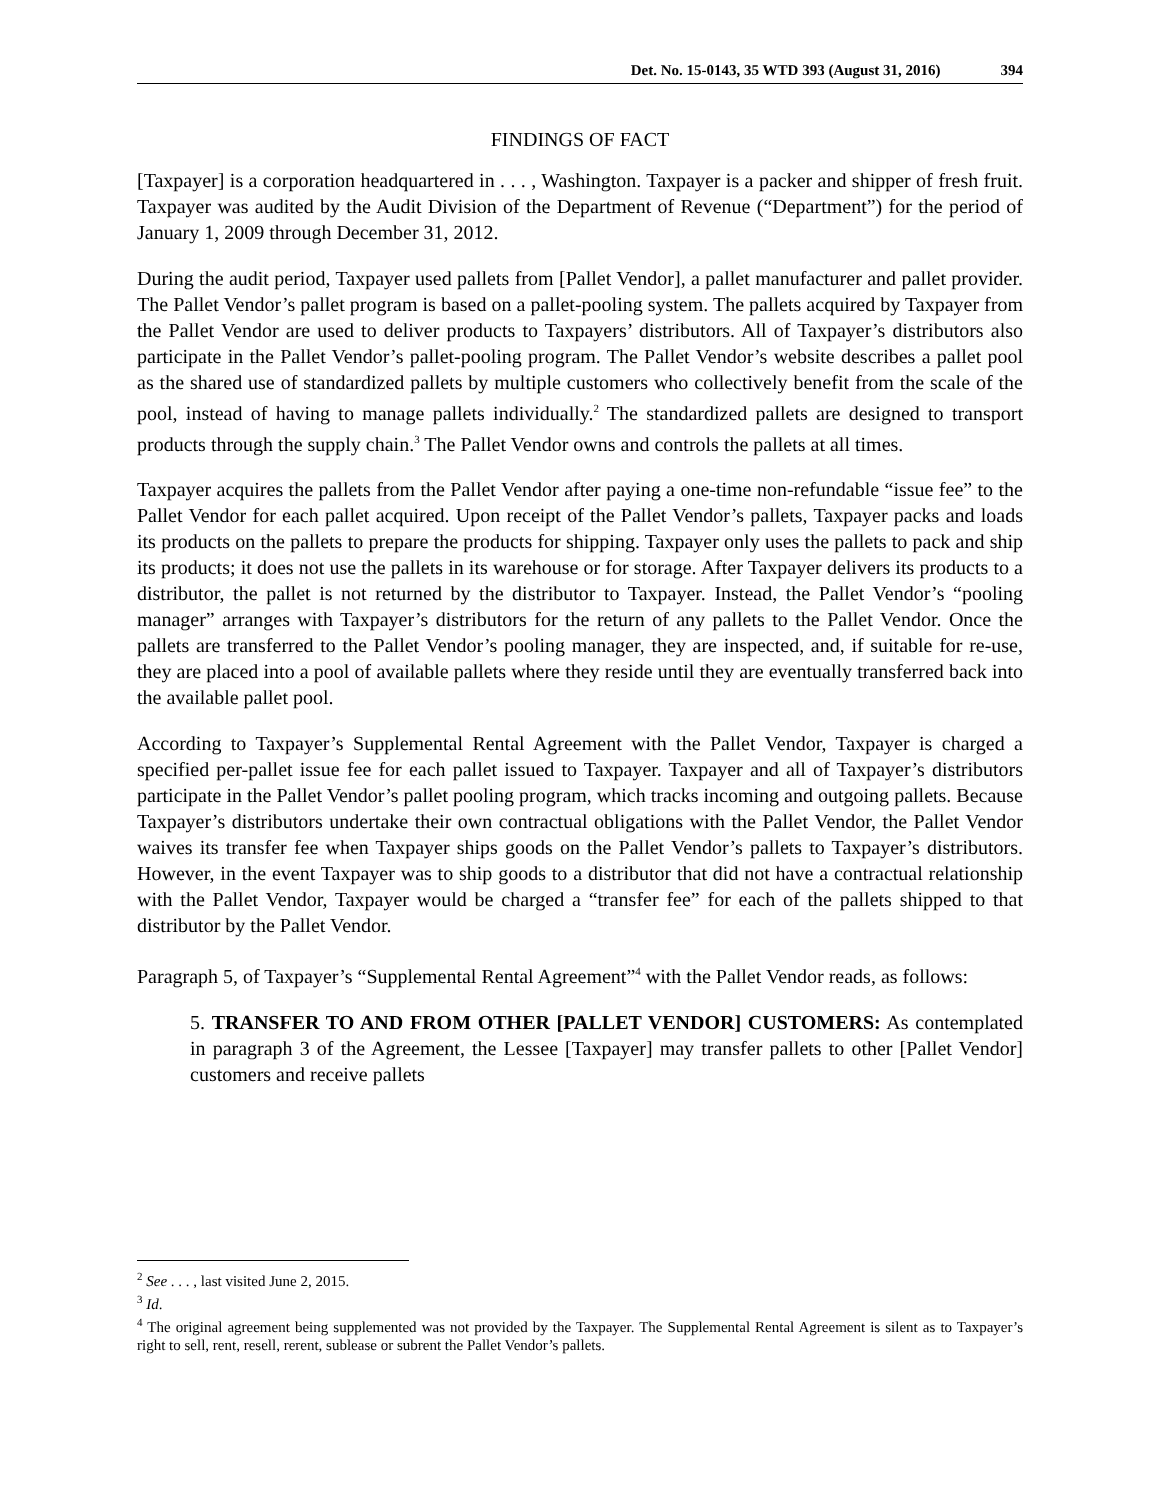Det. No. 15-0143, 35 WTD 393 (August 31, 2016) 394
FINDINGS OF FACT
[Taxpayer] is a corporation headquartered in . . . , Washington. Taxpayer is a packer and shipper of fresh fruit. Taxpayer was audited by the Audit Division of the Department of Revenue (“Department”) for the period of January 1, 2009 through December 31, 2012.
During the audit period, Taxpayer used pallets from [Pallet Vendor], a pallet manufacturer and pallet provider. The Pallet Vendor’s pallet program is based on a pallet-pooling system. The pallets acquired by Taxpayer from the Pallet Vendor are used to deliver products to Taxpayers’ distributors. All of Taxpayer’s distributors also participate in the Pallet Vendor’s pallet-pooling program. The Pallet Vendor’s website describes a pallet pool as the shared use of standardized pallets by multiple customers who collectively benefit from the scale of the pool, instead of having to manage pallets individually.<sup>2</sup> The standardized pallets are designed to transport products through the supply chain.<sup>3</sup> The Pallet Vendor owns and controls the pallets at all times.
Taxpayer acquires the pallets from the Pallet Vendor after paying a one-time non-refundable “issue fee” to the Pallet Vendor for each pallet acquired. Upon receipt of the Pallet Vendor’s pallets, Taxpayer packs and loads its products on the pallets to prepare the products for shipping. Taxpayer only uses the pallets to pack and ship its products; it does not use the pallets in its warehouse or for storage. After Taxpayer delivers its products to a distributor, the pallet is not returned by the distributor to Taxpayer. Instead, the Pallet Vendor’s “pooling manager” arranges with Taxpayer’s distributors for the return of any pallets to the Pallet Vendor. Once the pallets are transferred to the Pallet Vendor’s pooling manager, they are inspected, and, if suitable for re-use, they are placed into a pool of available pallets where they reside until they are eventually transferred back into the available pallet pool.
According to Taxpayer’s Supplemental Rental Agreement with the Pallet Vendor, Taxpayer is charged a specified per-pallet issue fee for each pallet issued to Taxpayer. Taxpayer and all of Taxpayer’s distributors participate in the Pallet Vendor’s pallet pooling program, which tracks incoming and outgoing pallets. Because Taxpayer’s distributors undertake their own contractual obligations with the Pallet Vendor, the Pallet Vendor waives its transfer fee when Taxpayer ships goods on the Pallet Vendor’s pallets to Taxpayer’s distributors. However, in the event Taxpayer was to ship goods to a distributor that did not have a contractual relationship with the Pallet Vendor, Taxpayer would be charged a “transfer fee” for each of the pallets shipped to that distributor by the Pallet Vendor.
Paragraph 5, of Taxpayer’s “Supplemental Rental Agreement”<sup>4</sup> with the Pallet Vendor reads, as follows:
5. TRANSFER TO AND FROM OTHER [PALLET VENDOR] CUSTOMERS: As contemplated in paragraph 3 of the Agreement, the Lessee [Taxpayer] may transfer pallets to other [Pallet Vendor] customers and receive pallets
<sup>2</sup> See . . . , last visited June 2, 2015.
<sup>3</sup> Id.
<sup>4</sup> The original agreement being supplemented was not provided by the Taxpayer. The Supplemental Rental Agreement is silent as to Taxpayer’s right to sell, rent, resell, rerent, sublease or subrent the Pallet Vendor’s pallets.